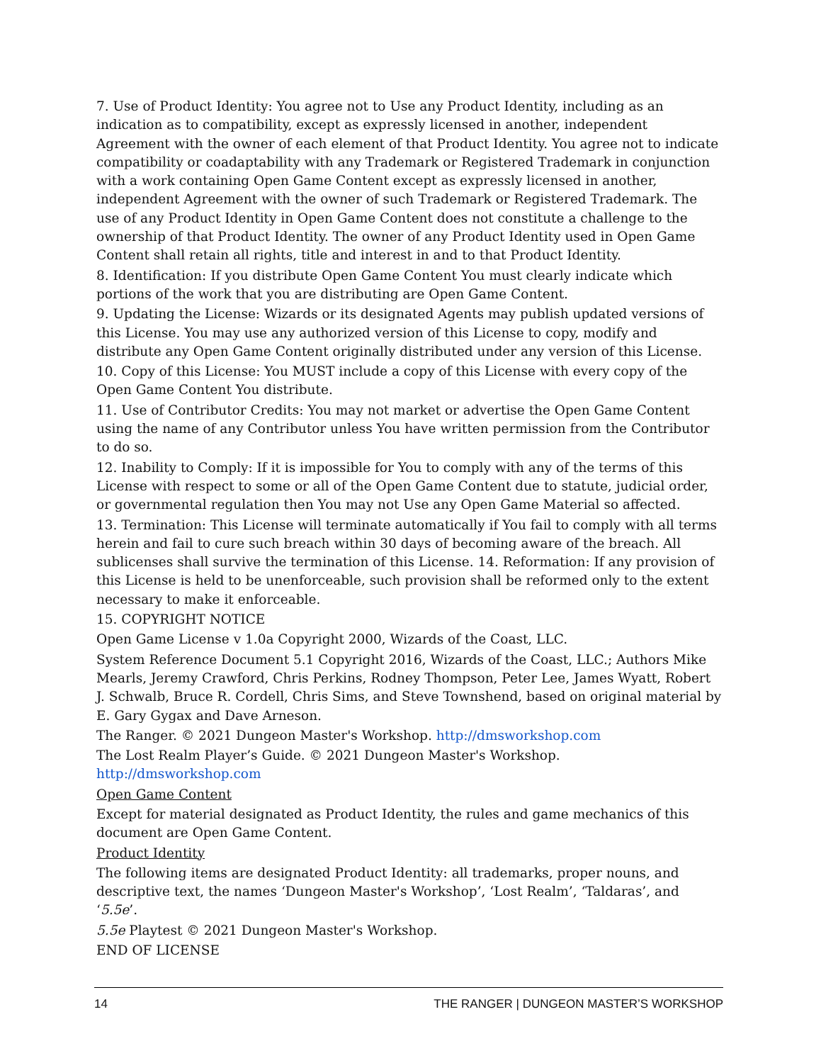7. Use of Product Identity: You agree not to Use any Product Identity, including as an indication as to compatibility, except as expressly licensed in another, independent Agreement with the owner of each element of that Product Identity. You agree not to indicate compatibility or coadaptability with any Trademark or Registered Trademark in conjunction with a work containing Open Game Content except as expressly licensed in another, independent Agreement with the owner of such Trademark or Registered Trademark. The use of any Product Identity in Open Game Content does not constitute a challenge to the ownership of that Product Identity. The owner of any Product Identity used in Open Game Content shall retain all rights, title and interest in and to that Product Identity.
8. Identification: If you distribute Open Game Content You must clearly indicate which portions of the work that you are distributing are Open Game Content.
9. Updating the License: Wizards or its designated Agents may publish updated versions of this License. You may use any authorized version of this License to copy, modify and distribute any Open Game Content originally distributed under any version of this License.
10. Copy of this License: You MUST include a copy of this License with every copy of the Open Game Content You distribute.
11. Use of Contributor Credits: You may not market or advertise the Open Game Content using the name of any Contributor unless You have written permission from the Contributor to do so.
12. Inability to Comply: If it is impossible for You to comply with any of the terms of this License with respect to some or all of the Open Game Content due to statute, judicial order, or governmental regulation then You may not Use any Open Game Material so affected.
13. Termination: This License will terminate automatically if You fail to comply with all terms herein and fail to cure such breach within 30 days of becoming aware of the breach. All sublicenses shall survive the termination of this License. 14. Reformation: If any provision of this License is held to be unenforceable, such provision shall be reformed only to the extent necessary to make it enforceable.
15. COPYRIGHT NOTICE
Open Game License v 1.0a Copyright 2000, Wizards of the Coast, LLC.
System Reference Document 5.1 Copyright 2016, Wizards of the Coast, LLC.; Authors Mike Mearls, Jeremy Crawford, Chris Perkins, Rodney Thompson, Peter Lee, James Wyatt, Robert J. Schwalb, Bruce R. Cordell, Chris Sims, and Steve Townshend, based on original material by E. Gary Gygax and Dave Arneson.
The Ranger. © 2021 Dungeon Master's Workshop. http://dmsworkshop.com
The Lost Realm Player’s Guide. © 2021 Dungeon Master's Workshop. http://dmsworkshop.com
Open Game Content
Except for material designated as Product Identity, the rules and game mechanics of this document are Open Game Content.
Product Identity
The following items are designated Product Identity: all trademarks, proper nouns, and descriptive text, the names ‘Dungeon Master's Workshop’, ‘Lost Realm’, ‘Taldaras’, and ‘5.5e’.
5.5e Playtest © 2021 Dungeon Master's Workshop.
END OF LICENSE
14 THE RANGER | DUNGEON MASTER’S WORKSHOP